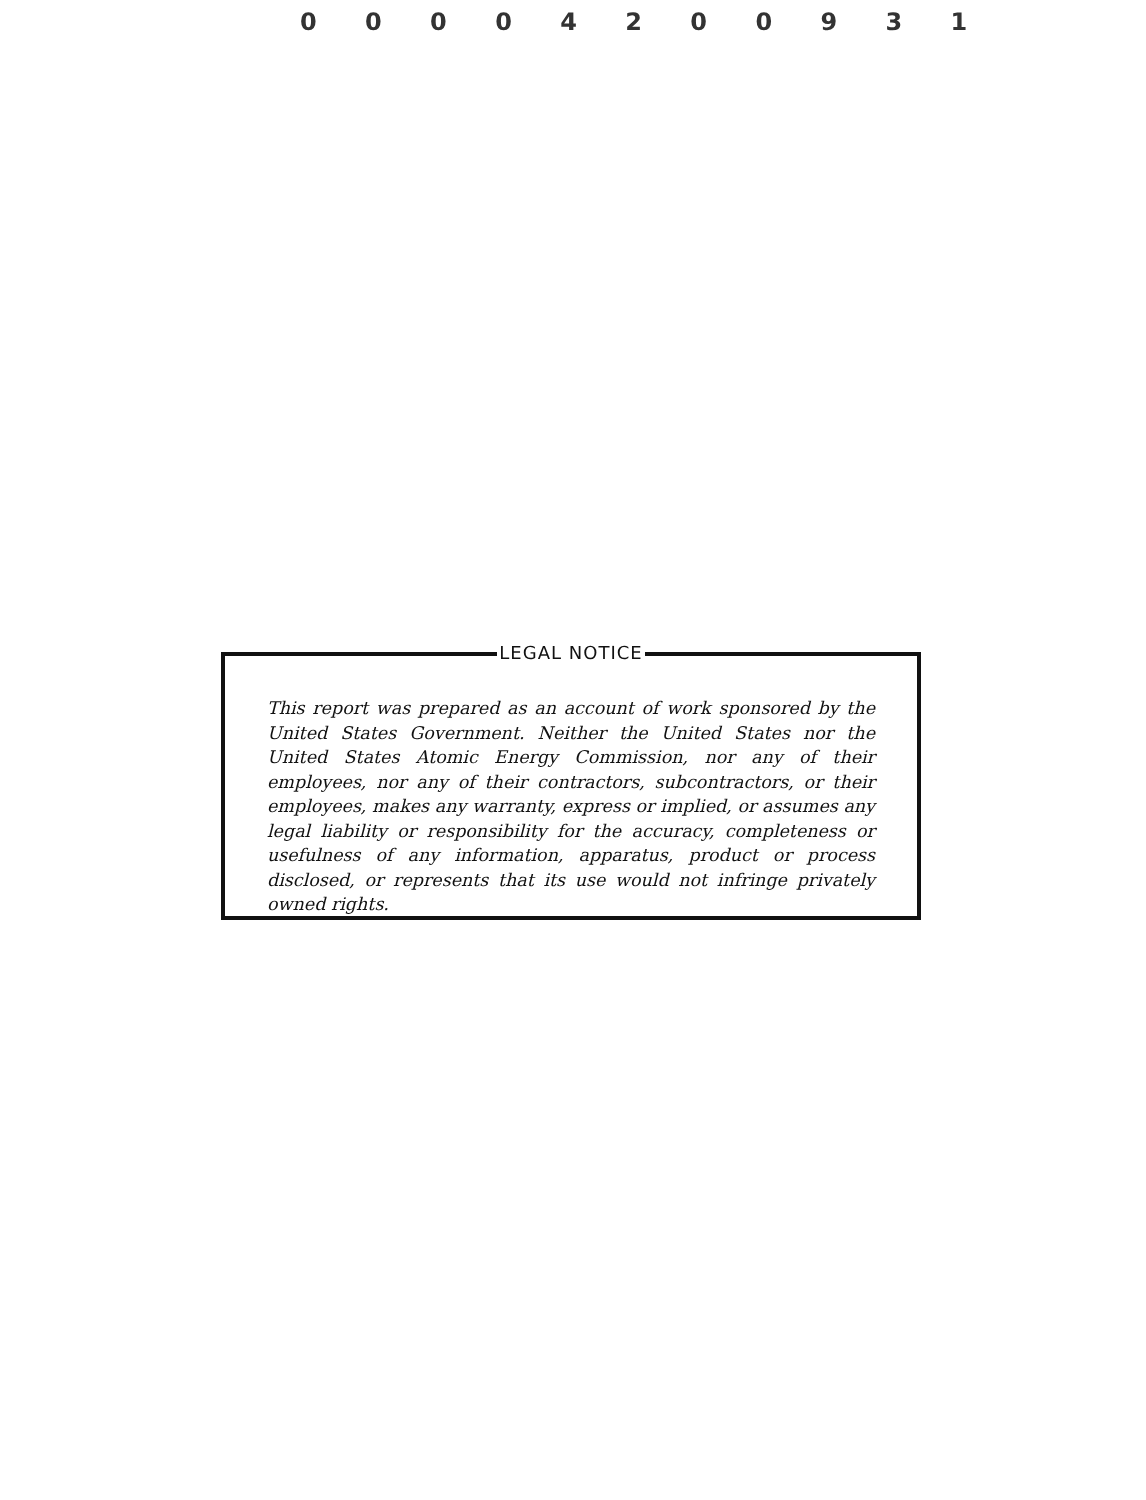0 0 0 0 4 2 0 0 9 3 1
LEGAL NOTICE
This report was prepared as an account of work sponsored by the United States Government. Neither the United States nor the United States Atomic Energy Commission, nor any of their employees, nor any of their contractors, subcontractors, or their employees, makes any warranty, express or implied, or assumes any legal liability or responsibility for the accuracy, completeness or usefulness of any information, apparatus, product or process disclosed, or represents that its use would not infringe privately owned rights.